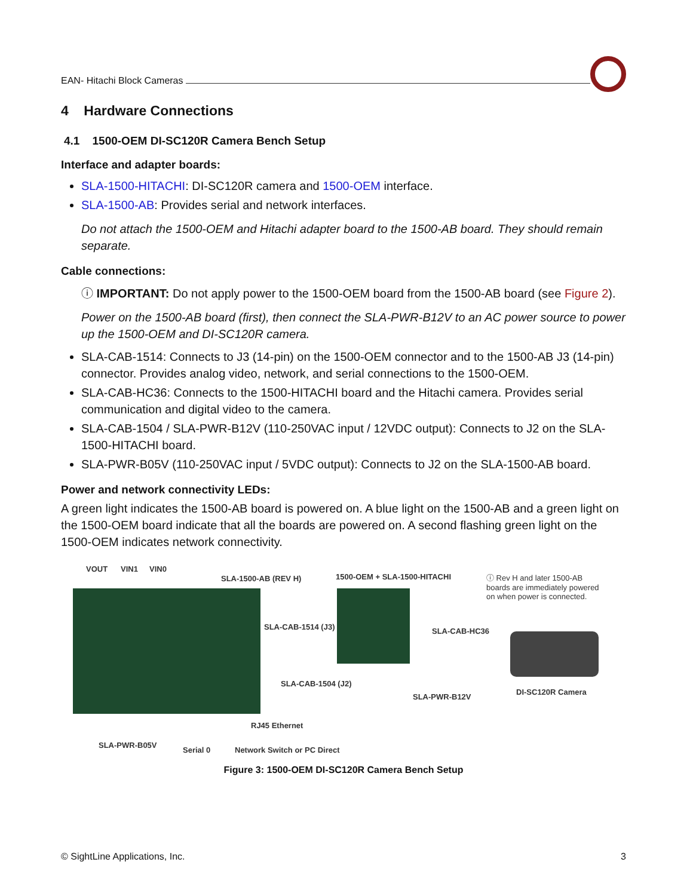EAN- Hitachi Block Cameras
4 Hardware Connections
4.1 1500-OEM DI-SC120R Camera Bench Setup
Interface and adapter boards:
SLA-1500-HITACHI: DI-SC120R camera and 1500-OEM interface.
SLA-1500-AB: Provides serial and network interfaces.
Do not attach the 1500-OEM and Hitachi adapter board to the 1500-AB board. They should remain separate.
Cable connections:
ⓘ IMPORTANT: Do not apply power to the 1500-OEM board from the 1500-AB board (see Figure 2).
Power on the 1500-AB board (first), then connect the SLA-PWR-B12V to an AC power source to power up the 1500-OEM and DI-SC120R camera.
SLA-CAB-1514: Connects to J3 (14-pin) on the 1500-OEM connector and to the 1500-AB J3 (14-pin) connector. Provides analog video, network, and serial connections to the 1500-OEM.
SLA-CAB-HC36: Connects to the 1500-HITACHI board and the Hitachi camera. Provides serial communication and digital video to the camera.
SLA-CAB-1504 / SLA-PWR-B12V (110-250VAC input / 12VDC output): Connects to J2 on the SLA-1500-HITACHI board.
SLA-PWR-B05V (110-250VAC input / 5VDC output): Connects to J2 on the SLA-1500-AB board.
Power and network connectivity LEDs:
A green light indicates the 1500-AB board is powered on. A blue light on the 1500-AB and a green light on the 1500-OEM board indicate that all the boards are powered on. A second flashing green light on the 1500-OEM indicates network connectivity.
VOUT VIN1 VIN0
SLA-1500-AB (REV H) 1500-OEM + SLA-1500-HITACHI ⓘ Rev H and later 1500-AB boards are immediately powered on when power is connected.
SLA-CAB-1514 (J3) SLA-CAB-HC36
SLA-CAB-1504 (J2)
SLA-PWR-B12V
DI-SC120R Camera
RJ45 Ethernet
SLA-PWR-B05V
Serial 0 Network Switch or PC Direct
Figure 3: 1500-OEM DI-SC120R Camera Bench Setup
© SightLine Applications, Inc. 3